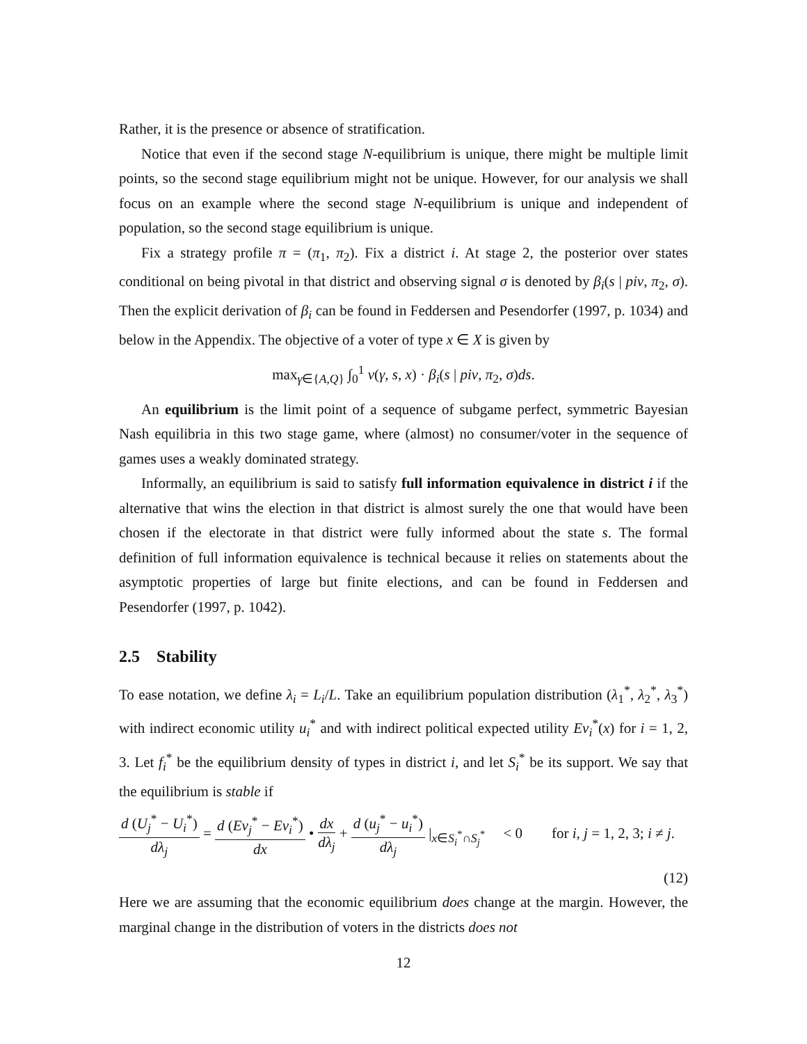Rather, it is the presence or absence of stratification.
Notice that even if the second stage N-equilibrium is unique, there might be multiple limit points, so the second stage equilibrium might not be unique. However, for our analysis we shall focus on an example where the second stage N-equilibrium is unique and independent of population, so the second stage equilibrium is unique.
Fix a strategy profile π = (π<sub>1</sub>, π<sub>2</sub>). Fix a district i. At stage 2, the posterior over states conditional on being pivotal in that district and observing signal σ is denoted by β<sub>i</sub>(s | piv, π<sub>2</sub>, σ). Then the explicit derivation of β<sub>i</sub> can be found in Feddersen and Pesendorfer (1997, p. 1034) and below in the Appendix. The objective of a voter of type x ∈ X is given by
max<sub>γ∈{A,Q}</sub> ∫<sub>0</sub><sup>1</sup> v(γ, s, x) · β<sub>i</sub>(s | piv, π<sub>2</sub>, σ)ds.
An equilibrium is the limit point of a sequence of subgame perfect, symmetric Bayesian Nash equilibria in this two stage game, where (almost) no consumer/voter in the sequence of games uses a weakly dominated strategy.
Informally, an equilibrium is said to satisfy full information equivalence in district i if the alternative that wins the election in that district is almost surely the one that would have been chosen if the electorate in that district were fully informed about the state s. The formal definition of full information equivalence is technical because it relies on statements about the asymptotic properties of large but finite elections, and can be found in Feddersen and Pesendorfer (1997, p. 1042).
2.5 Stability
To ease notation, we define λ<sub>i</sub> = L<sub>i</sub>/L. Take an equilibrium population distribution (λ<sub>1</sub><sup>*</sup>, λ<sub>2</sub><sup>*</sup>, λ<sub>3</sub><sup>*</sup>) with indirect economic utility u<sub>i</sub><sup>*</sup> and with indirect political expected utility Ev<sub>i</sub><sup>*</sup>(x) for i = 1, 2, 3. Let f<sub>i</sub><sup>*</sup> be the equilibrium density of types in district i, and let S<sub>i</sub><sup>*</sup> be its support. We say that the equilibrium is stable if
d (U<sub>j</sub><sup>*</sup> − U<sub>i</sub><sup>*</sup>) dλ<sub>j</sub> = d (Ev<sub>j</sub><sup>*</sup> − Ev<sub>i</sub><sup>*</sup>) dx • dx dλ<sub>j</sub> + d (u<sub>j</sub><sup>*</sup> − u<sub>i</sub><sup>*</sup>) dλ<sub>j</sub> |<sub>x∈S<sub>i</sub><sup>*</sup>∩S<sub>j</sub><sup>*</sup></sub> < 0 for i, j = 1, 2, 3; i ≠ j.
(12)
Here we are assuming that the economic equilibrium does change at the margin. However, the marginal change in the distribution of voters in the districts does not
12